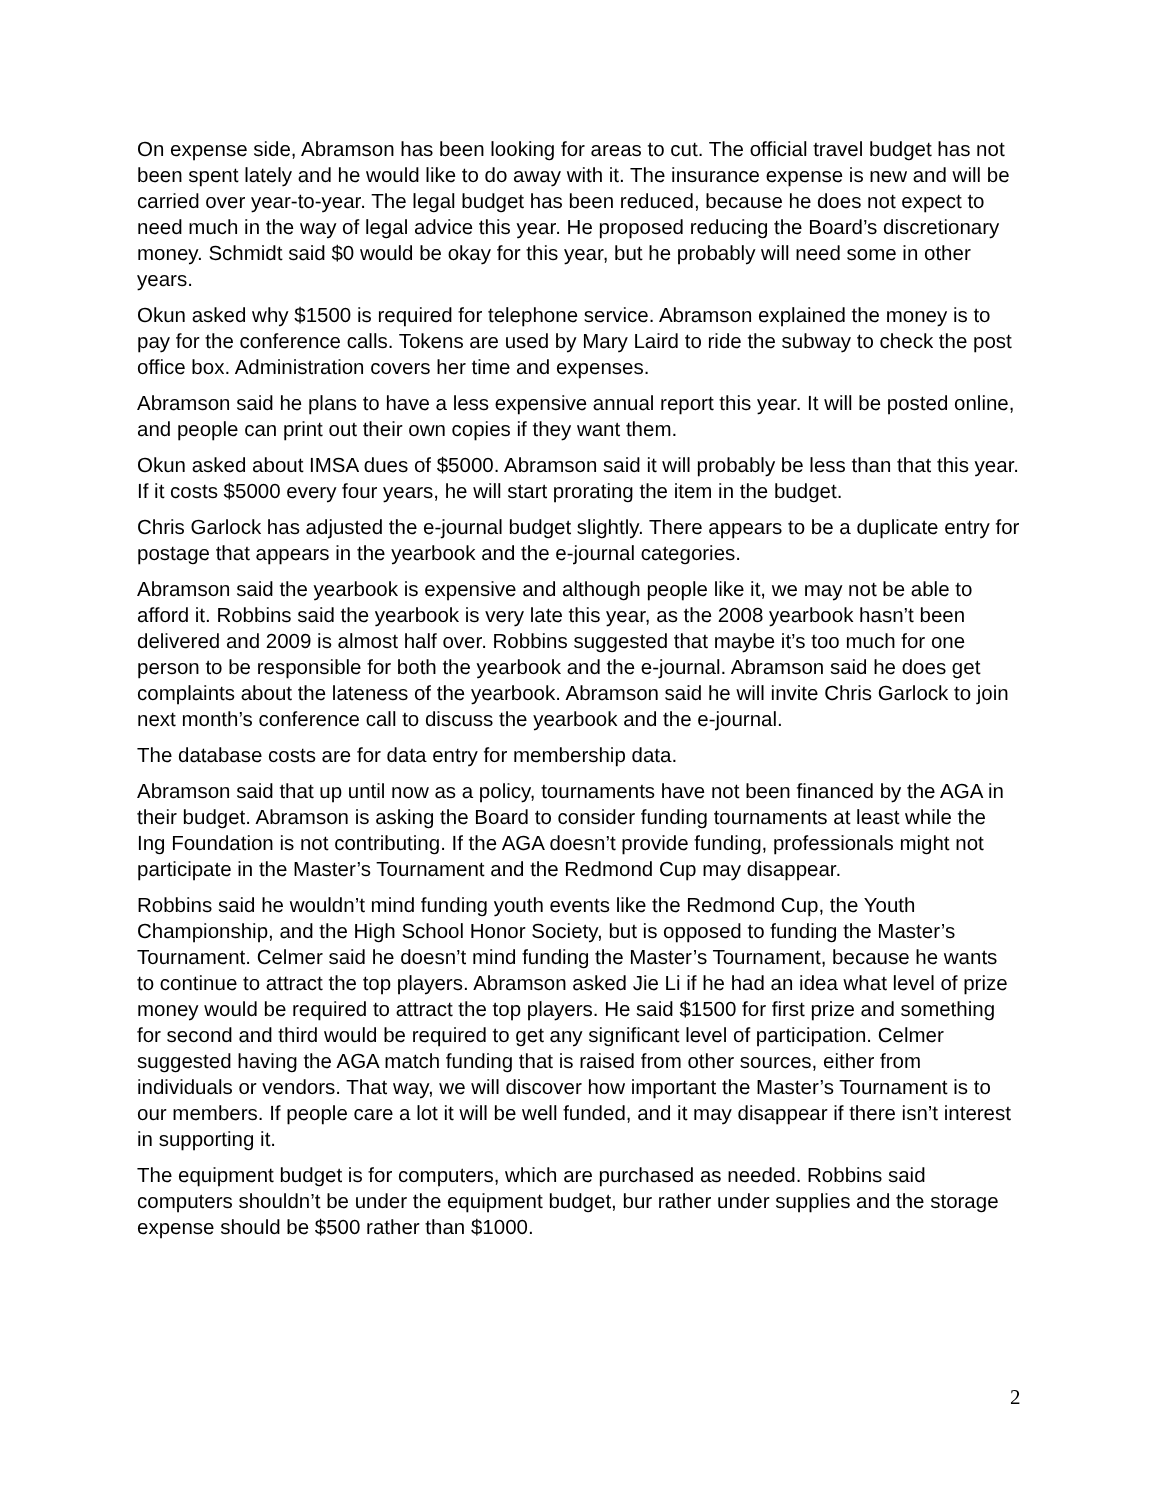On expense side, Abramson has been looking for areas to cut. The official travel budget has not been spent lately and he would like to do away with it. The insurance expense is new and will be carried over year-to-year. The legal budget has been reduced, because he does not expect to need much in the way of legal advice this year. He proposed reducing the Board’s discretionary money. Schmidt said $0 would be okay for this year, but he probably will need some in other years.
Okun asked why $1500 is required for telephone service. Abramson explained the money is to pay for the conference calls. Tokens are used by Mary Laird to ride the subway to check the post office box. Administration covers her time and expenses.
Abramson said he plans to have a less expensive annual report this year. It will be posted online, and people can print out their own copies if they want them.
Okun asked about IMSA dues of $5000. Abramson said it will probably be less than that this year. If it costs $5000 every four years, he will start prorating the item in the budget.
Chris Garlock has adjusted the e-journal budget slightly. There appears to be a duplicate entry for postage that appears in the yearbook and the e-journal categories.
Abramson said the yearbook is expensive and although people like it, we may not be able to afford it. Robbins said the yearbook is very late this year, as the 2008 yearbook hasn’t been delivered and 2009 is almost half over. Robbins suggested that maybe it’s too much for one person to be responsible for both the yearbook and the e-journal. Abramson said he does get complaints about the lateness of the yearbook. Abramson said he will invite Chris Garlock to join next month’s conference call to discuss the yearbook and the e-journal.
The database costs are for data entry for membership data.
Abramson said that up until now as a policy, tournaments have not been financed by the AGA in their budget. Abramson is asking the Board to consider funding tournaments at least while the Ing Foundation is not contributing. If the AGA doesn’t provide funding, professionals might not participate in the Master’s Tournament and the Redmond Cup may disappear.
Robbins said he wouldn’t mind funding youth events like the Redmond Cup, the Youth Championship, and the High School Honor Society, but is opposed to funding the Master’s Tournament. Celmer said he doesn’t mind funding the Master’s Tournament, because he wants to continue to attract the top players. Abramson asked Jie Li if he had an idea what level of prize money would be required to attract the top players. He said $1500 for first prize and something for second and third would be required to get any significant level of participation. Celmer suggested having the AGA match funding that is raised from other sources, either from individuals or vendors. That way, we will discover how important the Master’s Tournament is to our members. If people care a lot it will be well funded, and it may disappear if there isn’t interest in supporting it.
The equipment budget is for computers, which are purchased as needed. Robbins said computers shouldn’t be under the equipment budget, bur rather under supplies and the storage expense should be $500 rather than $1000.
2